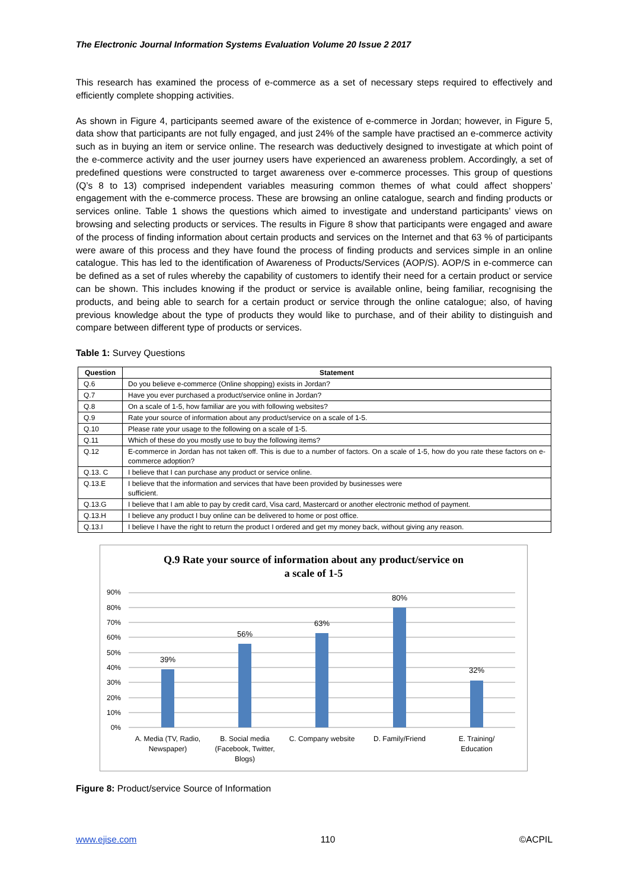The Electronic Journal Information Systems Evaluation Volume 20 Issue 2 2017
This research has examined the process of e-commerce as a set of necessary steps required to effectively and efficiently complete shopping activities.
As shown in Figure 4, participants seemed aware of the existence of e-commerce in Jordan; however, in Figure 5, data show that participants are not fully engaged, and just 24% of the sample have practised an e-commerce activity such as in buying an item or service online. The research was deductively designed to investigate at which point of the e-commerce activity and the user journey users have experienced an awareness problem. Accordingly, a set of predefined questions were constructed to target awareness over e-commerce processes. This group of questions (Q’s 8 to 13) comprised independent variables measuring common themes of what could affect shoppers’ engagement with the e-commerce process. These are browsing an online catalogue, search and finding products or services online. Table 1 shows the questions which aimed to investigate and understand participants’ views on browsing and selecting products or services. The results in Figure 8 show that participants were engaged and aware of the process of finding information about certain products and services on the Internet and that 63 % of participants were aware of this process and they have found the process of finding products and services simple in an online catalogue. This has led to the identification of Awareness of Products/Services (AOP/S). AOP/S in e-commerce can be defined as a set of rules whereby the capability of customers to identify their need for a certain product or service can be shown. This includes knowing if the product or service is available online, being familiar, recognising the products, and being able to search for a certain product or service through the online catalogue; also, of having previous knowledge about the type of products they would like to purchase, and of their ability to distinguish and compare between different type of products or services.
Table 1: Survey Questions
| Question | Statement |
| --- | --- |
| Q.6 | Do you believe e-commerce (Online shopping) exists in Jordan? |
| Q.7 | Have you ever purchased a product/service online in Jordan? |
| Q.8 | On a scale of 1-5, how familiar are you with following websites? |
| Q.9 | Rate your source of information about any product/service on a scale of 1-5. |
| Q.10 | Please rate your usage to the following on a scale of 1-5. |
| Q.11 | Which of these do you mostly use to buy the following items? |
| Q.12 | E-commerce in Jordan has not taken off. This is due to a number of factors. On a scale of 1-5, how do you rate these factors on e-commerce adoption? |
| Q.13. C | I believe that I can purchase any product or service online. |
| Q.13.E | I believe that the information and services that have been provided by businesses were sufficient. |
| Q.13.G | I believe that I am able to pay by credit card, Visa card, Mastercard or another electronic method of payment. |
| Q.13.H | I believe any product I buy online can be delivered to home or post office. |
| Q.13.I | I believe I have the right to return the product I ordered and get my money back, without giving any reason. |
Q.9 Rate your source of information about any product/service on
a scale of 1-5
90%
80%
70%
60%
50%
40%
30%
20%
10%
0%
39%
56%
63%
80%
32%
A. Media (TV, Radio,
Newspaper)
B. Social media
(Facebook, Twitter,
Blogs)
C. Company website
D. Family/Friend
E. Training/
Education
Figure 8: Product/service Source of Information
www.ejise.com 110 ©ACPIL